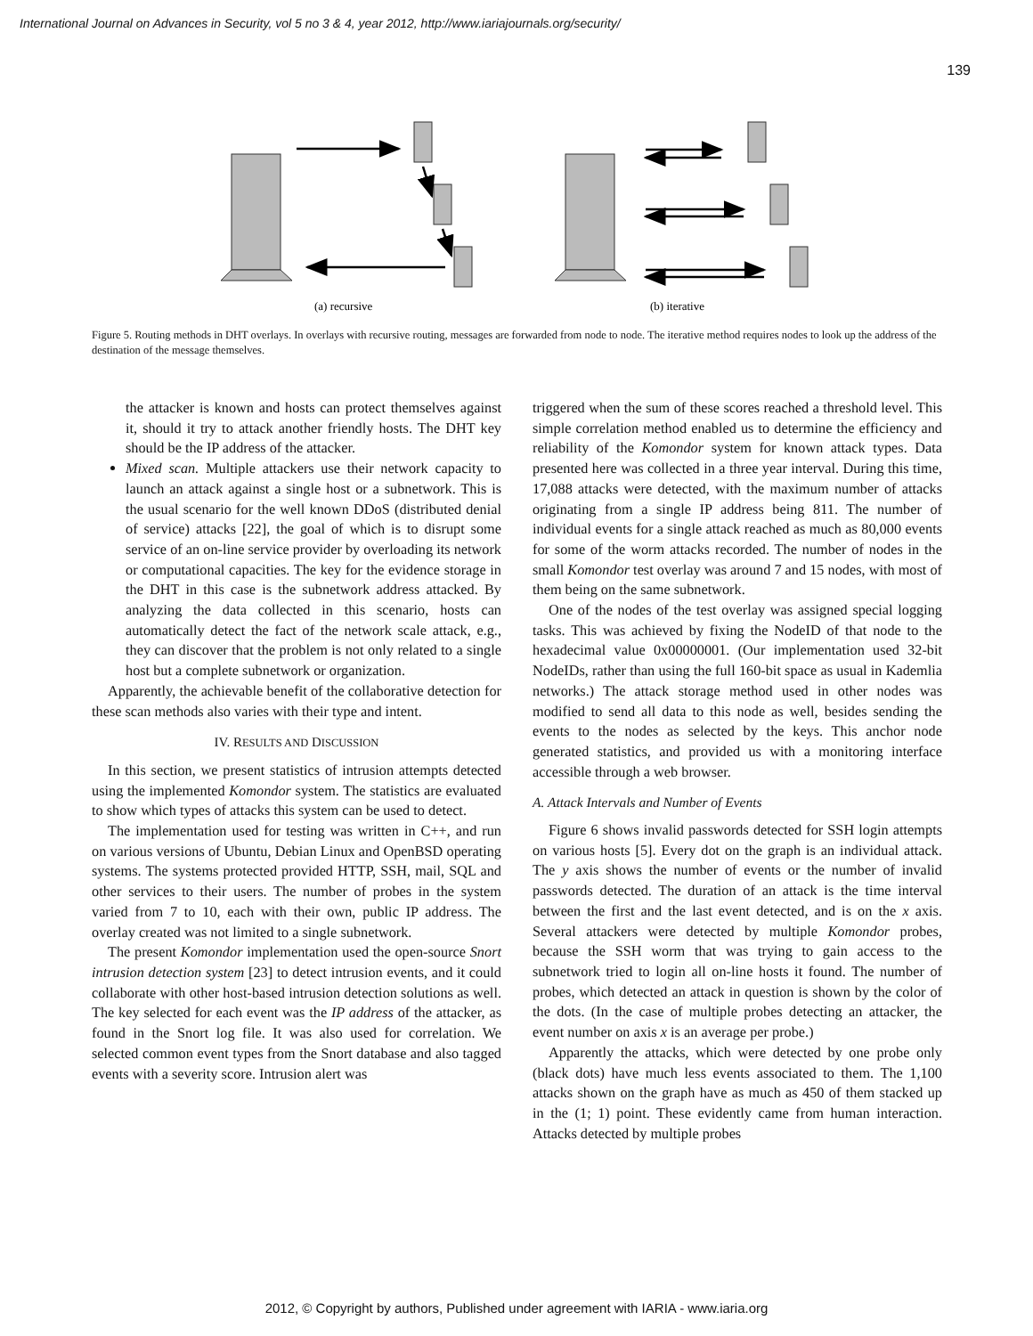International Journal on Advances in Security, vol 5 no 3 & 4, year 2012, http://www.iariajournals.org/security/
139
(a) recursive
(b) iterative
Figure 5. Routing methods in DHT overlays. In overlays with recursive routing, messages are forwarded from node to node. The iterative method requires nodes to look up the address of the destination of the message themselves.
the attacker is known and hosts can protect themselves against it, should it try to attack another friendly hosts. The DHT key should be the IP address of the attacker.
Mixed scan. Multiple attackers use their network capacity to launch an attack against a single host or a subnetwork. This is the usual scenario for the well known DDoS (distributed denial of service) attacks [22], the goal of which is to disrupt some service of an on-line service provider by overloading its network or computational capacities. The key for the evidence storage in the DHT in this case is the subnetwork address attacked. By analyzing the data collected in this scenario, hosts can automatically detect the fact of the network scale attack, e.g., they can discover that the problem is not only related to a single host but a complete subnetwork or organization.
Apparently, the achievable benefit of the collaborative detection for these scan methods also varies with their type and intent.
IV. RESULTS AND DISCUSSION
In this section, we present statistics of intrusion attempts detected using the implemented Komondor system. The statistics are evaluated to show which types of attacks this system can be used to detect.
The implementation used for testing was written in C++, and run on various versions of Ubuntu, Debian Linux and OpenBSD operating systems. The systems protected provided HTTP, SSH, mail, SQL and other services to their users. The number of probes in the system varied from 7 to 10, each with their own, public IP address. The overlay created was not limited to a single subnetwork.
The present Komondor implementation used the open-source Snort intrusion detection system [23] to detect intrusion events, and it could collaborate with other host-based intrusion detection solutions as well. The key selected for each event was the IP address of the attacker, as found in the Snort log file. It was also used for correlation. We selected common event types from the Snort database and also tagged events with a severity score. Intrusion alert was
triggered when the sum of these scores reached a threshold level. This simple correlation method enabled us to determine the efficiency and reliability of the Komondor system for known attack types. Data presented here was collected in a three year interval. During this time, 17,088 attacks were detected, with the maximum number of attacks originating from a single IP address being 811. The number of individual events for a single attack reached as much as 80,000 events for some of the worm attacks recorded. The number of nodes in the small Komondor test overlay was around 7 and 15 nodes, with most of them being on the same subnetwork.
One of the nodes of the test overlay was assigned special logging tasks. This was achieved by fixing the NodeID of that node to the hexadecimal value 0x00000001. (Our implementation used 32-bit NodeIDs, rather than using the full 160-bit space as usual in Kademlia networks.) The attack storage method used in other nodes was modified to send all data to this node as well, besides sending the events to the nodes as selected by the keys. This anchor node generated statistics, and provided us with a monitoring interface accessible through a web browser.
A. Attack Intervals and Number of Events
Figure 6 shows invalid passwords detected for SSH login attempts on various hosts [5]. Every dot on the graph is an individual attack. The y axis shows the number of events or the number of invalid passwords detected. The duration of an attack is the time interval between the first and the last event detected, and is on the x axis. Several attackers were detected by multiple Komondor probes, because the SSH worm that was trying to gain access to the subnetwork tried to login all on-line hosts it found. The number of probes, which detected an attack in question is shown by the color of the dots. (In the case of multiple probes detecting an attacker, the event number on axis x is an average per probe.)
Apparently the attacks, which were detected by one probe only (black dots) have much less events associated to them. The 1,100 attacks shown on the graph have as much as 450 of them stacked up in the (1; 1) point. These evidently came from human interaction. Attacks detected by multiple probes
2012, © Copyright by authors, Published under agreement with IARIA - www.iaria.org